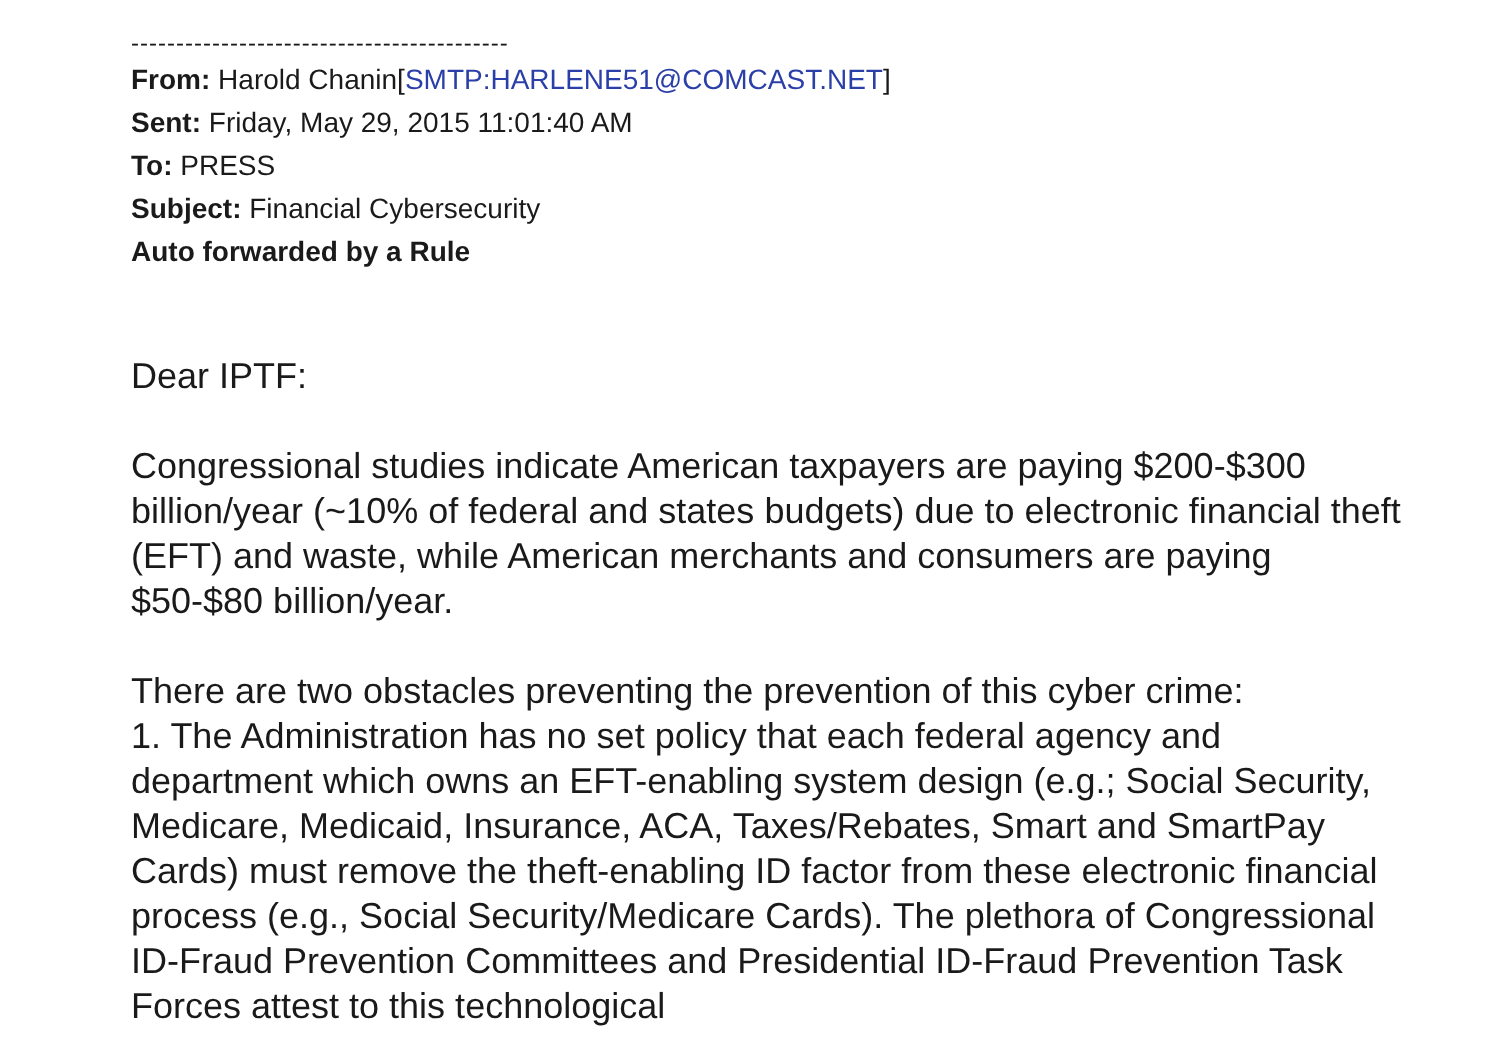------------------------------------------
From: Harold Chanin[SMTP:HARLENE51@COMCAST.NET]
Sent: Friday, May 29, 2015 11:01:40 AM
To: PRESS
Subject: Financial Cybersecurity
Auto forwarded by a Rule
Dear IPTF:
Congressional studies indicate American taxpayers are paying $200-$300 billion/year (~10% of federal and states budgets) due to electronic financial theft (EFT) and waste, while American merchants and consumers are paying $50-$80 billion/year.
There are two obstacles preventing the prevention of this cyber crime:
1. The Administration has no set policy that each federal agency and department which owns an EFT-enabling system design (e.g.; Social Security, Medicare, Medicaid, Insurance, ACA, Taxes/Rebates, Smart and SmartPay Cards) must remove the theft-enabling ID factor from these electronic financial process (e.g., Social Security/Medicare Cards). The plethora of Congressional ID-Fraud Prevention Committees and Presidential ID-Fraud Prevention Task Forces attest to this technological